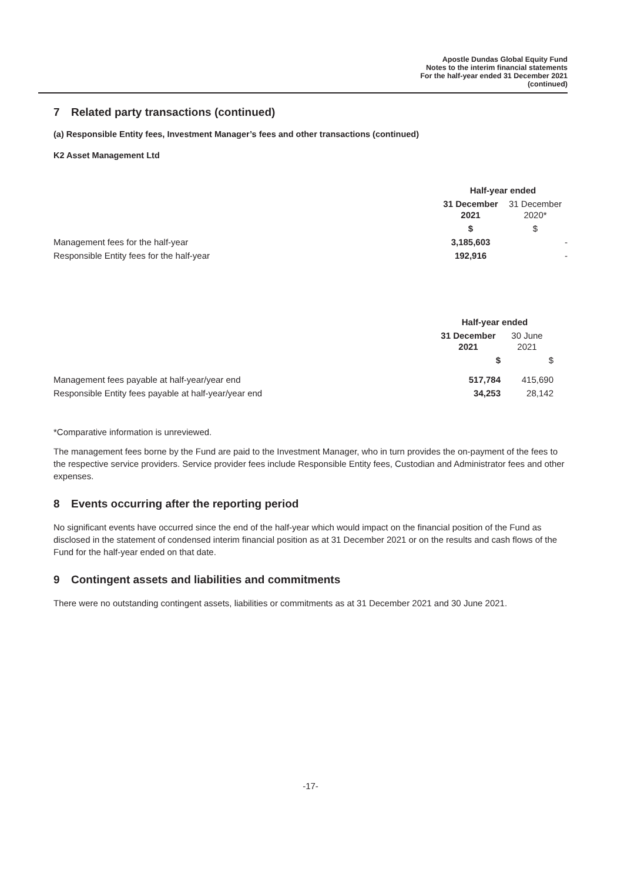Apostle Dundas Global Equity Fund
Notes to the interim financial statements
For the half-year ended 31 December 2021
(continued)
7 Related party transactions (continued)
(a) Responsible Entity fees, Investment Manager’s fees and other transactions (continued)
K2 Asset Management Ltd
| | Half-year ended | |
| | 31 December 2021 | 31 December 2020* |
| | $ | $ |
| Management fees for the half-year | 3,185,603 | - |
| Responsible Entity fees for the half-year | 192,916 | - |
| | Half-year ended | | |
| | 31 December 2021 | 30 June 2021 | |
| | $ | $ | |
| Management fees payable at half-year/year end | 517,784 | 415,690 | |
| Responsible Entity fees payable at half-year/year end | 34,253 | 28,142 | |
*Comparative information is unreviewed.
The management fees borne by the Fund are paid to the Investment Manager, who in turn provides the on-payment of the fees to the respective service providers. Service provider fees include Responsible Entity fees, Custodian and Administrator fees and other expenses.
8 Events occurring after the reporting period
No significant events have occurred since the end of the half-year which would impact on the financial position of the Fund as disclosed in the statement of condensed interim financial position as at 31 December 2021 or on the results and cash flows of the Fund for the half-year ended on that date.
9 Contingent assets and liabilities and commitments
There were no outstanding contingent assets, liabilities or commitments as at 31 December 2021 and 30 June 2021.
-17-